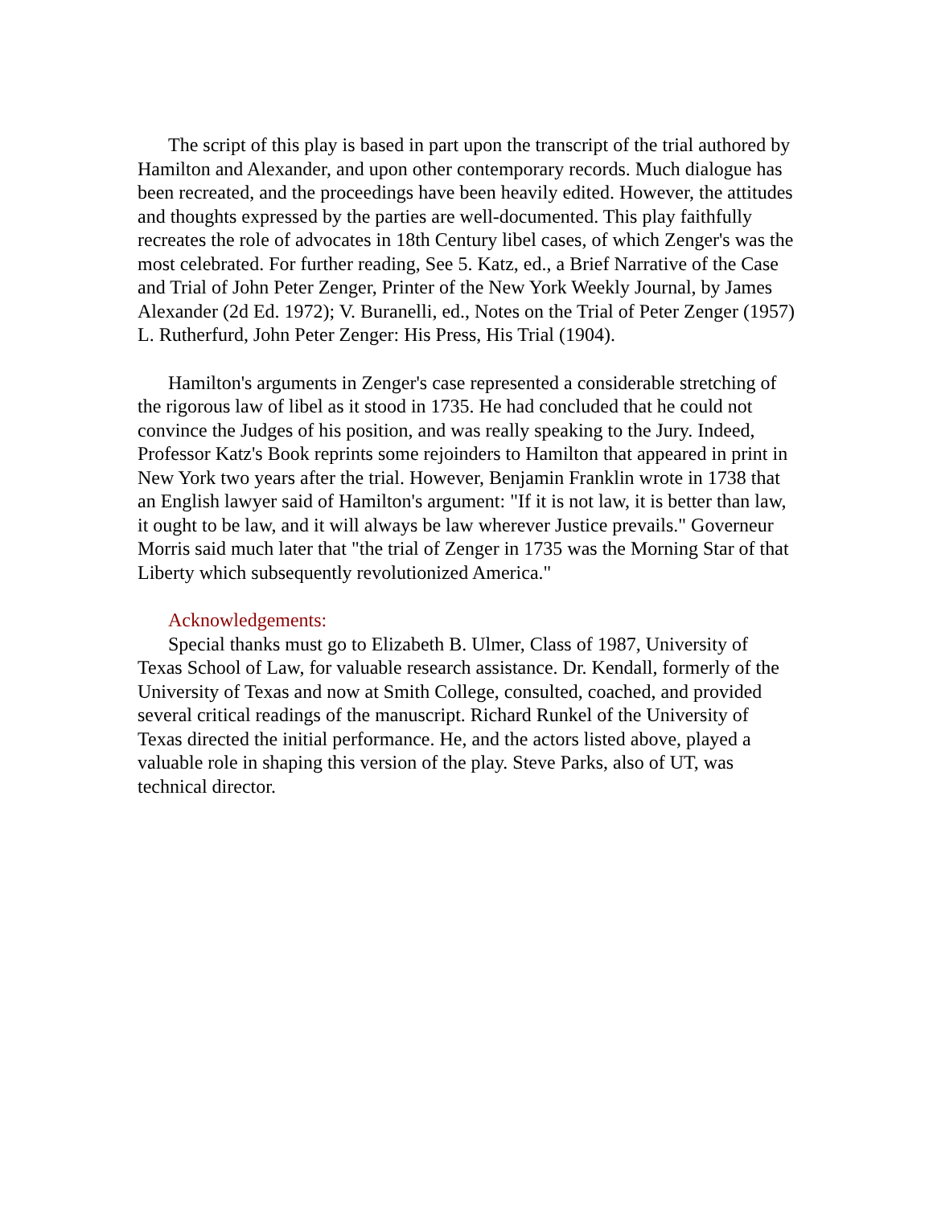The script of this play is based in part upon the transcript of the trial authored by Hamilton and Alexander, and upon other contemporary records. Much dialogue has been recreated, and the proceedings have been heavily edited. However, the attitudes and thoughts expressed by the parties are well-documented. This play faithfully recreates the role of advocates in 18th Century libel cases, of which Zenger's was the most celebrated. For further reading, See 5. Katz, ed., a Brief Narrative of the Case and Trial of John Peter Zenger, Printer of the New York Weekly Journal, by James Alexander (2d Ed. 1972); V. Buranelli, ed., Notes on the Trial of Peter Zenger (1957) L. Rutherfurd, John Peter Zenger: His Press, His Trial (1904).
Hamilton's arguments in Zenger's case represented a considerable stretching of the rigorous law of libel as it stood in 1735. He had concluded that he could not convince the Judges of his position, and was really speaking to the Jury. Indeed, Professor Katz's Book reprints some rejoinders to Hamilton that appeared in print in New York two years after the trial. However, Benjamin Franklin wrote in 1738 that an English lawyer said of Hamilton's argument: "If it is not law, it is better than law, it ought to be law, and it will always be law wherever Justice prevails." Governeur Morris said much later that "the trial of Zenger in 1735 was the Morning Star of that Liberty which subsequently revolutionized America."
Acknowledgements:
Special thanks must go to Elizabeth B. Ulmer, Class of 1987, University of Texas School of Law, for valuable research assistance. Dr. Kendall, formerly of the University of Texas and now at Smith College, consulted, coached, and provided several critical readings of the manuscript. Richard Runkel of the University of Texas directed the initial performance. He, and the actors listed above, played a valuable role in shaping this version of the play. Steve Parks, also of UT, was technical director.